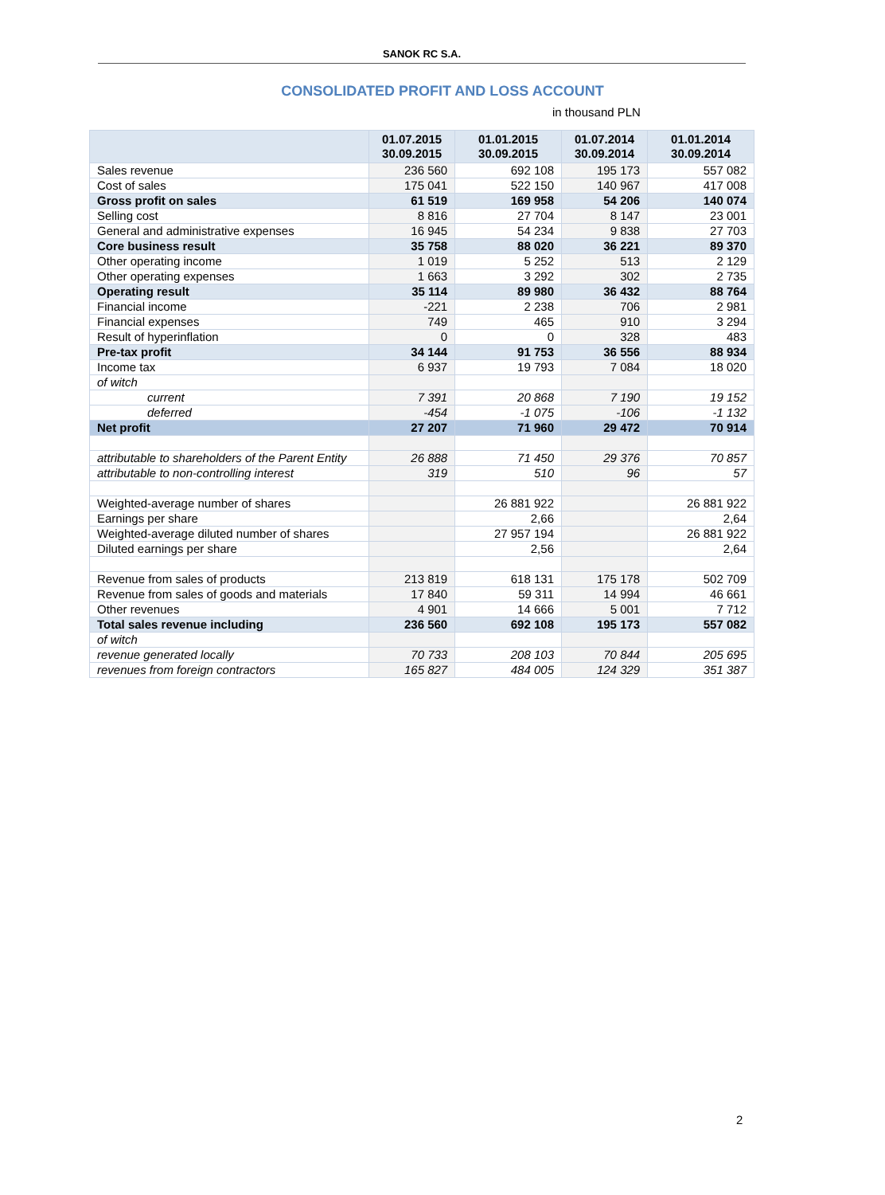SANOK RC S.A.
CONSOLIDATED PROFIT AND LOSS ACCOUNT
in thousand PLN
| | 01.07.2015 30.09.2015 | 01.01.2015 30.09.2015 | 01.07.2014 30.09.2014 | 01.01.2014 30.09.2014 |
| --- | --- | --- | --- | --- |
| Sales revenue | 236 560 | 692 108 | 195 173 | 557 082 |
| Cost of sales | 175 041 | 522 150 | 140 967 | 417 008 |
| Gross profit on sales | 61 519 | 169 958 | 54 206 | 140 074 |
| Selling cost | 8 816 | 27 704 | 8 147 | 23 001 |
| General and administrative expenses | 16 945 | 54 234 | 9 838 | 27 703 |
| Core business result | 35 758 | 88 020 | 36 221 | 89 370 |
| Other operating income | 1 019 | 5 252 | 513 | 2 129 |
| Other operating expenses | 1 663 | 3 292 | 302 | 2 735 |
| Operating result | 35 114 | 89 980 | 36 432 | 88 764 |
| Financial income | -221 | 2 238 | 706 | 2 981 |
| Financial expenses | 749 | 465 | 910 | 3 294 |
| Result of hyperinflation | 0 | 0 | 328 | 483 |
| Pre-tax profit | 34 144 | 91 753 | 36 556 | 88 934 |
| Income tax | 6 937 | 19 793 | 7 084 | 18 020 |
| of witch | | | | |
| current | 7 391 | 20 868 | 7 190 | 19 152 |
| deferred | -454 | -1 075 | -106 | -1 132 |
| Net profit | 27 207 | 71 960 | 29 472 | 70 914 |
| attributable to shareholders of the Parent Entity | 26 888 | 71 450 | 29 376 | 70 857 |
| attributable to non-controlling interest | 319 | 510 | 96 | 57 |
| Weighted-average number of shares | | 26 881 922 | | 26 881 922 |
| Earnings per share | | 2,66 | | 2,64 |
| Weighted-average diluted number of shares | | 27 957 194 | | 26 881 922 |
| Diluted earnings per share | | 2,56 | | 2,64 |
| Revenue from sales of products | 213 819 | 618 131 | 175 178 | 502 709 |
| Revenue from sales of goods and materials | 17 840 | 59 311 | 14 994 | 46 661 |
| Other revenues | 4 901 | 14 666 | 5 001 | 7 712 |
| Total sales revenue including | 236 560 | 692 108 | 195 173 | 557 082 |
| of witch | | | | |
| revenue generated locally | 70 733 | 208 103 | 70 844 | 205 695 |
| revenues from foreign contractors | 165 827 | 484 005 | 124 329 | 351 387 |
2